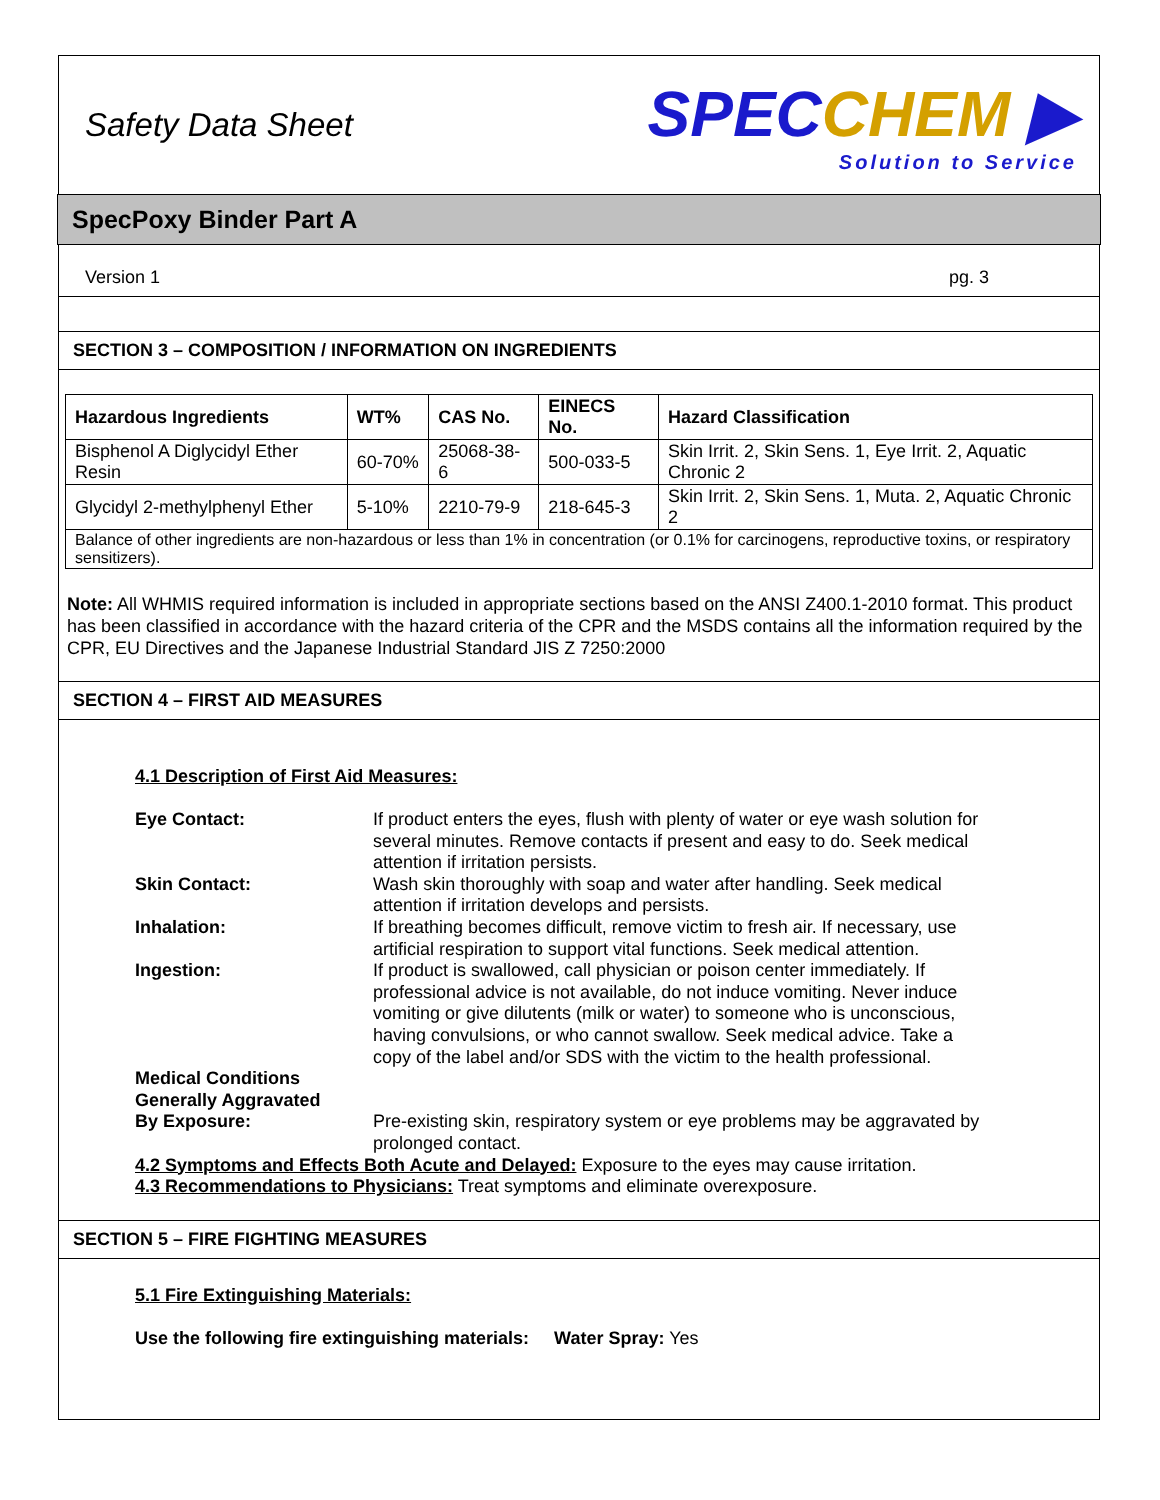Safety Data Sheet
SPECCHEM ▶
Solution to Service
SpecPoxy Binder Part A
Version 1 pg. 3
SECTION 3 – COMPOSITION / INFORMATION ON INGREDIENTS
| Hazardous Ingredients | WT% | CAS No. | EINECS No. | Hazard Classification |
| --- | --- | --- | --- | --- |
| Bisphenol A Diglycidyl Ether Resin | 60-70% | 25068-38-6 | 500-033-5 | Skin Irrit. 2, Skin Sens. 1, Eye Irrit. 2, Aquatic Chronic 2 |
| Glycidyl 2-methylphenyl Ether | 5-10% | 2210-79-9 | 218-645-3 | Skin Irrit. 2, Skin Sens. 1, Muta. 2, Aquatic Chronic 2 |
| Balance of other ingredients are non-hazardous or less than 1% in concentration (or 0.1% for carcinogens, reproductive toxins, or respiratory sensitizers). | | | | |
Note: All WHMIS required information is included in appropriate sections based on the ANSI Z400.1-2010 format. This product has been classified in accordance with the hazard criteria of the CPR and the MSDS contains all the information required by the CPR, EU Directives and the Japanese Industrial Standard JIS Z 7250:2000
SECTION 4 – FIRST AID MEASURES
4.1 Description of First Aid Measures:
| Eye Contact: | If product enters the eyes, flush with plenty of water or eye wash solution for several minutes. Remove contacts if present and easy to do. Seek medical attention if irritation persists. |
| Skin Contact: | Wash skin thoroughly with soap and water after handling. Seek medical attention if irritation develops and persists. |
| Inhalation: | If breathing becomes difficult, remove victim to fresh air. If necessary, use artificial respiration to support vital functions. Seek medical attention. |
| Ingestion: | If product is swallowed, call physician or poison center immediately. If professional advice is not available, do not induce vomiting. Never induce vomiting or give dilutents (milk or water) to someone who is unconscious, having convulsions, or who cannot swallow. Seek medical advice. Take a copy of the label and/or SDS with the victim to the health professional. |
| Medical Conditions Generally Aggravated By Exposure: | Pre-existing skin, respiratory system or eye problems may be aggravated by prolonged contact. |
4.2 Symptoms and Effects Both Acute and Delayed: Exposure to the eyes may cause irritation.
4.3 Recommendations to Physicians: Treat symptoms and eliminate overexposure.
SECTION 5 – FIRE FIGHTING MEASURES
5.1 Fire Extinguishing Materials:
Use the following fire extinguishing materials: Water Spray: Yes